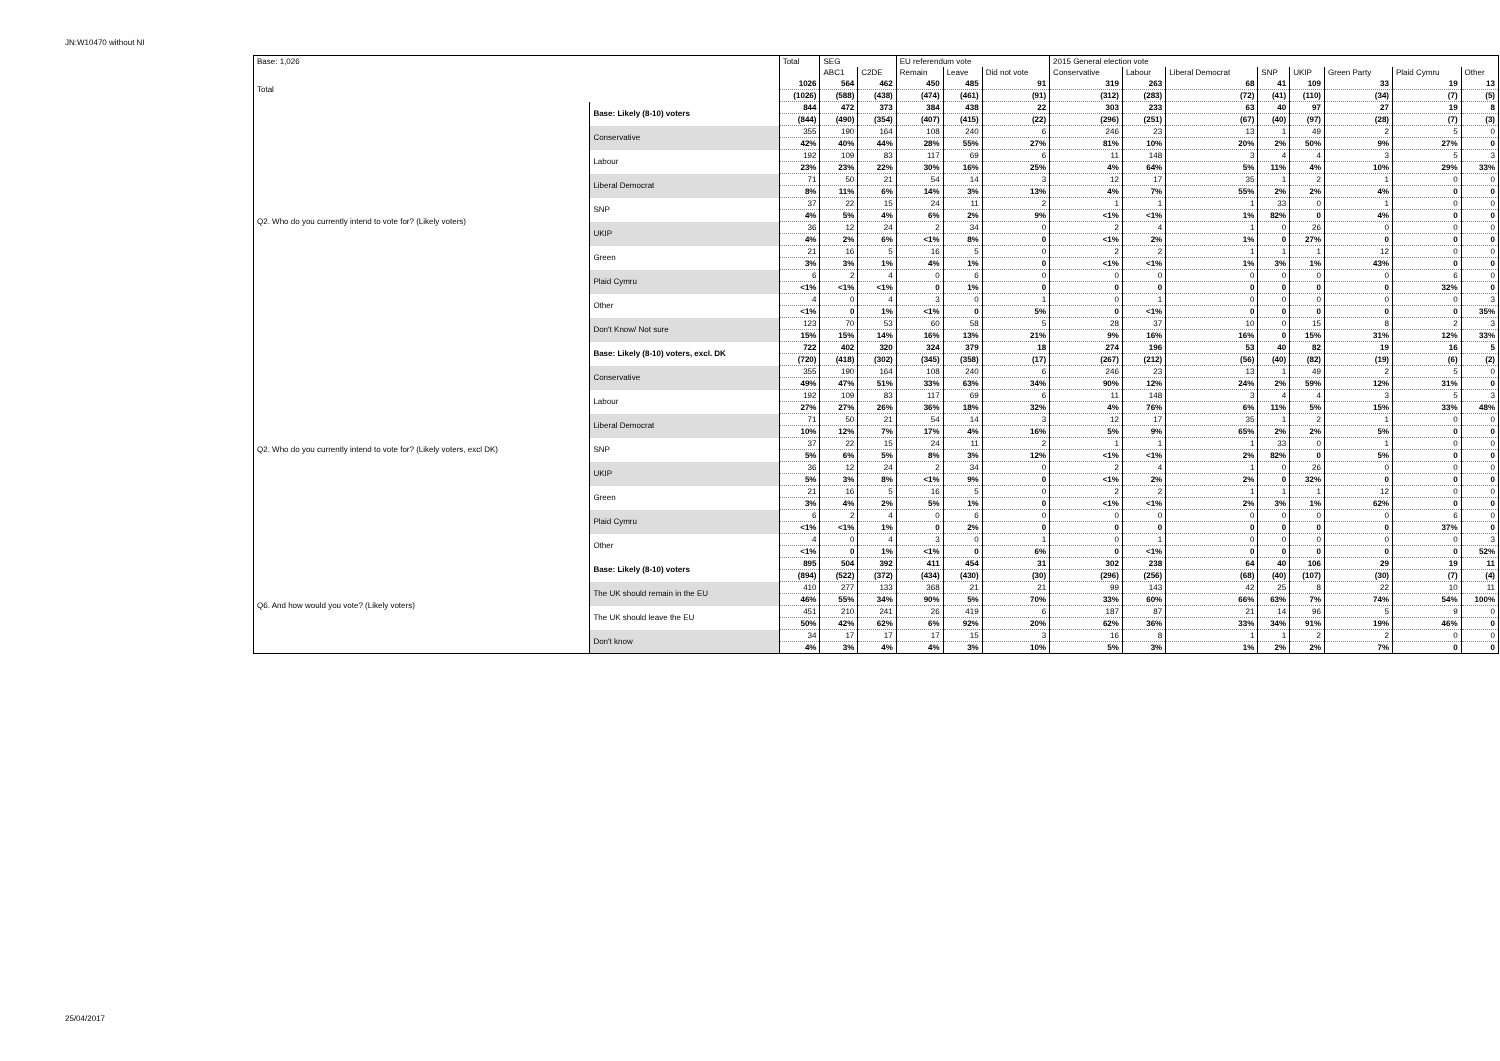JN:W10470 without NI
| Base: 1,026 | | Total | SEG | | EU referendum vote | | | 2015 General election vote | | | | | | | |
| --- | --- | --- | --- | --- | --- | --- | --- | --- | --- | --- | --- | --- | --- | --- | --- |
| | | | ABC1 | C2DE | Remain | Leave | Did not vote | Conservative | Labour | Liberal Democrat | SNP | UKIP | Green Party | Plaid Cymru | Other |
| Total | | 1026 | 564 | 462 | 450 | 485 | 91 | 319 | 263 | 68 | 41 | 109 | 33 | 19 | 13 |
| | | (1026) | (588) | (438) | (474) | (461) | (91) | (312) | (283) | (72) | (41) | (110) | (34) | (7) | (5) |
| Q2. Who do you currently intend to vote for? (Likely voters) | Base: Likely (8-10) voters | 844 | 472 | 373 | 384 | 438 | 22 | 303 | 233 | 63 | 40 | 97 | 27 | 19 | 8 |
| | | (844) | (490) | (354) | (407) | (415) | (22) | (296) | (251) | (67) | (40) | (97) | (28) | (7) | (3) |
| | Conservative | 355 | 190 | 164 | 108 | 240 | 6 | 246 | 23 | 13 | 1 | 49 | 2 | 5 | 0 |
| | | 42% | 40% | 44% | 28% | 55% | 27% | 81% | 10% | 20% | 2% | 50% | 9% | 27% | 0 |
| | Labour | 192 | 109 | 83 | 117 | 69 | 6 | 11 | 148 | 3 | 4 | 4 | 3 | 5 | 3 |
| | | 23% | 23% | 22% | 30% | 16% | 25% | 4% | 64% | 5% | 11% | 4% | 10% | 29% | 33% |
| | Liberal Democrat | 71 | 50 | 21 | 54 | 14 | 3 | 12 | 17 | 35 | 1 | 2 | 1 | 0 | 0 |
| | | 8% | 11% | 6% | 14% | 3% | 13% | 4% | 7% | 55% | 2% | 2% | 4% | 0 | 0 |
| | SNP | 37 | 22 | 15 | 24 | 11 | 2 | 1 | 1 | 1 | 33 | 0 | 1 | 0 | 0 |
| | | 4% | 5% | 4% | 6% | 2% | 9% | <1% | <1% | 1% | 82% | 0 | 4% | 0 | 0 |
| | UKIP | 36 | 12 | 24 | 2 | 34 | 0 | 2 | 4 | 1 | 0 | 26 | 0 | 0 | 0 |
| | | 4% | 2% | 6% | <1% | 8% | 0 | <1% | 2% | 1% | 0 | 27% | 0 | 0 | 0 |
| | Green | 21 | 16 | 5 | 16 | 5 | 0 | 2 | 2 | 1 | 1 | 1 | 12 | 0 | 0 |
| | | 3% | 3% | 1% | 4% | 1% | 0 | <1% | <1% | 1% | 3% | 1% | 43% | 0 | 0 |
| | Plaid Cymru | 6 | 2 | 4 | 0 | 6 | 0 | 0 | 0 | 0 | 0 | 0 | 0 | 6 | 0 |
| | | <1% | <1% | <1% | 0 | 1% | 0 | 0 | 0 | 0 | 0 | 0 | 0 | 32% | 0 |
| | Other | 4 | 0 | 4 | 3 | 0 | 1 | 0 | 1 | 0 | 0 | 0 | 0 | 0 | 3 |
| | | <1% | 0 | 1% | <1% | 0 | 5% | 0 | <1% | 0 | 0 | 0 | 0 | 0 | 35% |
| | Don't Know/ Not sure | 123 | 70 | 53 | 60 | 58 | 5 | 28 | 37 | 10 | 0 | 15 | 8 | 2 | 3 |
| | | 15% | 15% | 14% | 16% | 13% | 21% | 9% | 16% | 16% | 0 | 15% | 31% | 12% | 33% |
| Q2. Who do you currently intend to vote for? (Likely voters, excl DK) | Base: Likely (8-10) voters, excl. DK | 722 | 402 | 320 | 324 | 379 | 18 | 274 | 196 | 53 | 40 | 82 | 19 | 16 | 5 |
| | | (720) | (418) | (302) | (345) | (358) | (17) | (267) | (212) | (56) | (40) | (82) | (19) | (6) | (2) |
| | Conservative | 355 | 190 | 164 | 108 | 240 | 6 | 246 | 23 | 13 | 1 | 49 | 2 | 5 | 0 |
| | | 49% | 47% | 51% | 33% | 63% | 34% | 90% | 12% | 24% | 2% | 59% | 12% | 31% | 0 |
| | Labour | 192 | 109 | 83 | 117 | 69 | 6 | 11 | 148 | 3 | 4 | 4 | 3 | 5 | 3 |
| | | 27% | 27% | 26% | 36% | 18% | 32% | 4% | 76% | 6% | 11% | 5% | 15% | 33% | 48% |
| | Liberal Democrat | 71 | 50 | 21 | 54 | 14 | 3 | 12 | 17 | 35 | 1 | 2 | 1 | 0 | 0 |
| | | 10% | 12% | 7% | 17% | 4% | 16% | 5% | 9% | 65% | 2% | 2% | 5% | 0 | 0 |
| | SNP | 37 | 22 | 15 | 24 | 11 | 2 | 1 | 1 | 1 | 33 | 0 | 1 | 0 | 0 |
| | | 5% | 6% | 5% | 8% | 3% | 12% | <1% | <1% | 2% | 82% | 0 | 5% | 0 | 0 |
| | UKIP | 36 | 12 | 24 | 2 | 34 | 0 | 2 | 4 | 1 | 0 | 26 | 0 | 0 | 0 |
| | | 5% | 3% | 8% | <1% | 9% | 0 | <1% | 2% | 2% | 0 | 32% | 0 | 0 | 0 |
| | Green | 21 | 16 | 5 | 16 | 5 | 0 | 2 | 2 | 1 | 1 | 1 | 12 | 0 | 0 |
| | | 3% | 4% | 2% | 5% | 1% | 0 | <1% | <1% | 2% | 3% | 1% | 62% | 0 | 0 |
| | Plaid Cymru | 6 | 2 | 4 | 0 | 6 | 0 | 0 | 0 | 0 | 0 | 0 | 0 | 6 | 0 |
| | | <1% | <1% | 1% | 0 | 2% | 0 | 0 | 0 | 0 | 0 | 0 | 0 | 37% | 0 |
| | Other | 4 | 0 | 4 | 3 | 0 | 1 | 0 | 1 | 0 | 0 | 0 | 0 | 0 | 3 |
| | | <1% | 0 | 1% | <1% | 0 | 6% | 0 | <1% | 0 | 0 | 0 | 0 | 0 | 52% |
| Q6. And how would you vote? (Likely voters) | Base: Likely (8-10) voters | 895 | 504 | 392 | 411 | 454 | 31 | 302 | 238 | 64 | 40 | 106 | 29 | 19 | 11 |
| | | (894) | (522) | (372) | (434) | (430) | (30) | (296) | (256) | (68) | (40) | (107) | (30) | (7) | (4) |
| | The UK should remain in the EU | 410 | 277 | 133 | 368 | 21 | 21 | 99 | 143 | 42 | 25 | 8 | 22 | 10 | 11 |
| | | 46% | 55% | 34% | 90% | 5% | 70% | 33% | 60% | 66% | 63% | 7% | 74% | 54% | 100% |
| | The UK should leave the EU | 451 | 210 | 241 | 26 | 419 | 6 | 187 | 87 | 21 | 14 | 96 | 5 | 9 | 0 |
| | | 50% | 42% | 62% | 6% | 92% | 20% | 62% | 36% | 33% | 34% | 91% | 19% | 46% | 0 |
| | Don't know | 34 | 17 | 17 | 17 | 15 | 3 | 16 | 8 | 1 | 1 | 2 | 2 | 0 | 0 |
| | | 4% | 3% | 4% | 4% | 3% | 10% | 5% | 3% | 1% | 2% | 2% | 7% | 0 | 0 |
25/04/2017